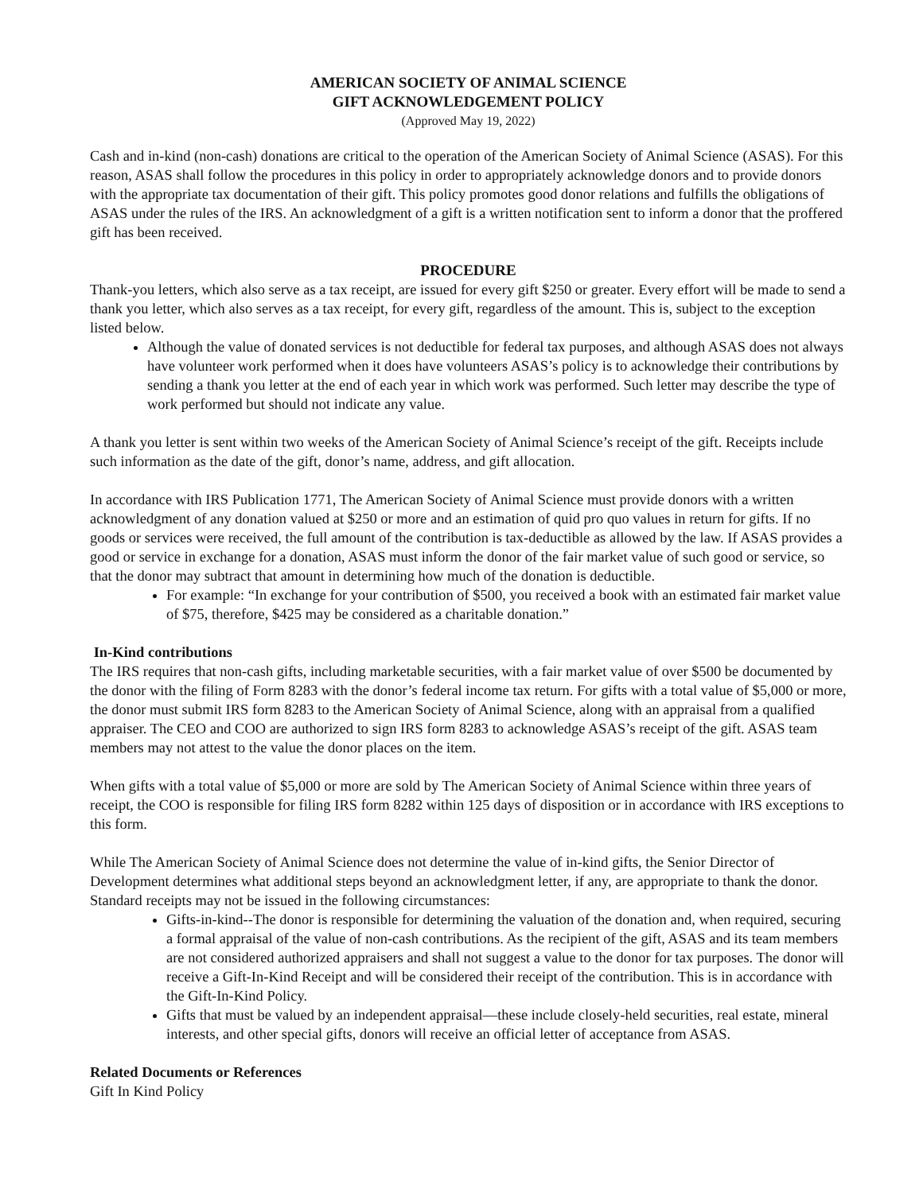AMERICAN SOCIETY OF ANIMAL SCIENCE
GIFT ACKNOWLEDGEMENT POLICY
(Approved May 19, 2022)
Cash and in-kind (non-cash) donations are critical to the operation of the American Society of Animal Science (ASAS). For this reason, ASAS shall follow the procedures in this policy in order to appropriately acknowledge donors and to provide donors with the appropriate tax documentation of their gift. This policy promotes good donor relations and fulfills the obligations of ASAS under the rules of the IRS. An acknowledgment of a gift is a written notification sent to inform a donor that the proffered gift has been received.
PROCEDURE
Thank-you letters, which also serve as a tax receipt, are issued for every gift $250 or greater. Every effort will be made to send a thank you letter, which also serves as a tax receipt, for every gift, regardless of the amount. This is, subject to the exception listed below.
Although the value of donated services is not deductible for federal tax purposes, and although ASAS does not always have volunteer work performed when it does have volunteers ASAS’s policy is to acknowledge their contributions by sending a thank you letter at the end of each year in which work was performed. Such letter may describe the type of work performed but should not indicate any value.
A thank you letter is sent within two weeks of the American Society of Animal Science’s receipt of the gift. Receipts include such information as the date of the gift, donor’s name, address, and gift allocation.
In accordance with IRS Publication 1771, The American Society of Animal Science must provide donors with a written acknowledgment of any donation valued at $250 or more and an estimation of quid pro quo values in return for gifts. If no goods or services were received, the full amount of the contribution is tax-deductible as allowed by the law. If ASAS provides a good or service in exchange for a donation, ASAS must inform the donor of the fair market value of such good or service, so that the donor may subtract that amount in determining how much of the donation is deductible.
For example: “In exchange for your contribution of $500, you received a book with an estimated fair market value of $75, therefore, $425 may be considered as a charitable donation.”
In-Kind contributions
The IRS requires that non-cash gifts, including marketable securities, with a fair market value of over $500 be documented by the donor with the filing of Form 8283 with the donor’s federal income tax return. For gifts with a total value of $5,000 or more, the donor must submit IRS form 8283 to the American Society of Animal Science, along with an appraisal from a qualified appraiser. The CEO and COO are authorized to sign IRS form 8283 to acknowledge ASAS’s receipt of the gift. ASAS team members may not attest to the value the donor places on the item.
When gifts with a total value of $5,000 or more are sold by The American Society of Animal Science within three years of receipt, the COO is responsible for filing IRS form 8282 within 125 days of disposition or in accordance with IRS exceptions to this form.
While The American Society of Animal Science does not determine the value of in-kind gifts, the Senior Director of Development determines what additional steps beyond an acknowledgment letter, if any, are appropriate to thank the donor. Standard receipts may not be issued in the following circumstances:
Gifts-in-kind--The donor is responsible for determining the valuation of the donation and, when required, securing a formal appraisal of the value of non-cash contributions. As the recipient of the gift, ASAS and its team members are not considered authorized appraisers and shall not suggest a value to the donor for tax purposes. The donor will receive a Gift-In-Kind Receipt and will be considered their receipt of the contribution. This is in accordance with the Gift-In-Kind Policy.
Gifts that must be valued by an independent appraisal—these include closely-held securities, real estate, mineral interests, and other special gifts, donors will receive an official letter of acceptance from ASAS.
Related Documents or References
Gift In Kind Policy